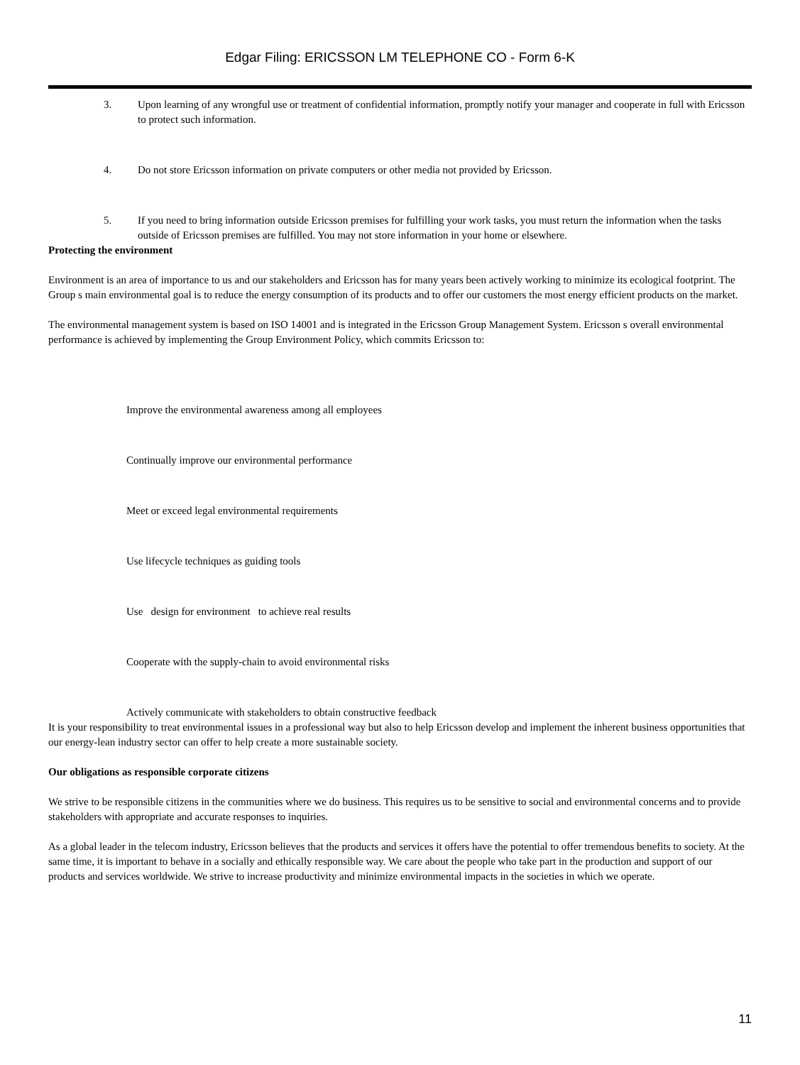Edgar Filing: ERICSSON LM TELEPHONE CO - Form 6-K
3. Upon learning of any wrongful use or treatment of confidential information, promptly notify your manager and cooperate in full with Ericsson to protect such information.
4. Do not store Ericsson information on private computers or other media not provided by Ericsson.
5. If you need to bring information outside Ericsson premises for fulfilling your work tasks, you must return the information when the tasks outside of Ericsson premises are fulfilled. You may not store information in your home or elsewhere.
Protecting the environment
Environment is an area of importance to us and our stakeholders and Ericsson has for many years been actively working to minimize its ecological footprint. The Group s main environmental goal is to reduce the energy consumption of its products and to offer our customers the most energy efficient products on the market.
The environmental management system is based on ISO 14001 and is integrated in the Ericsson Group Management System. Ericsson s overall environmental performance is achieved by implementing the Group Environment Policy, which commits Ericsson to:
Improve the environmental awareness among all employees
Continually improve our environmental performance
Meet or exceed legal environmental requirements
Use lifecycle techniques as guiding tools
Use design for environment to achieve real results
Cooperate with the supply-chain to avoid environmental risks
Actively communicate with stakeholders to obtain constructive feedback
It is your responsibility to treat environmental issues in a professional way but also to help Ericsson develop and implement the inherent business opportunities that our energy-lean industry sector can offer to help create a more sustainable society.
Our obligations as responsible corporate citizens
We strive to be responsible citizens in the communities where we do business. This requires us to be sensitive to social and environmental concerns and to provide stakeholders with appropriate and accurate responses to inquiries.
As a global leader in the telecom industry, Ericsson believes that the products and services it offers have the potential to offer tremendous benefits to society. At the same time, it is important to behave in a socially and ethically responsible way. We care about the people who take part in the production and support of our products and services worldwide. We strive to increase productivity and minimize environmental impacts in the societies in which we operate.
11